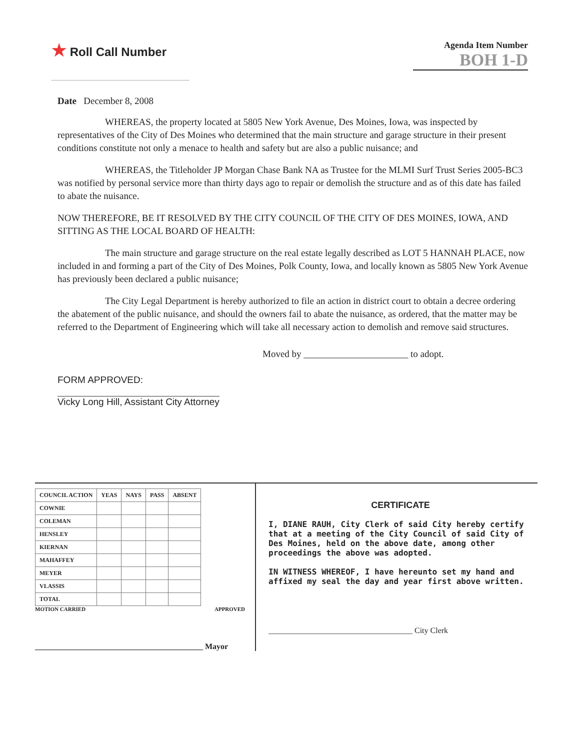★ Roll Call Number
Agenda Item Number
BOH 1-D
Date December 8, 2008
WHEREAS, the property located at 5805 New York Avenue, Des Moines, Iowa, was inspected by representatives of the City of Des Moines who determined that the main structure and garage structure in their present conditions constitute not only a menace to health and safety but are also a public nuisance; and
WHEREAS, the Titleholder JP Morgan Chase Bank NA as Trustee for the MLMI Surf Trust Series 2005-BC3 was notified by personal service more than thirty days ago to repair or demolish the structure and as of this date has failed to abate the nuisance.
NOW THEREFORE, BE IT RESOLVED BY THE CITY COUNCIL OF THE CITY OF DES MOINES, IOWA, AND SITTING AS THE LOCAL BOARD OF HEALTH:
The main structure and garage structure on the real estate legally described as LOT 5 HANNAH PLACE, now included in and forming a part of the City of Des Moines, Polk County, Iowa, and locally known as 5805 New York Avenue has previously been declared a public nuisance;
The City Legal Department is hereby authorized to file an action in district court to obtain a decree ordering the abatement of the public nuisance, and should the owners fail to abate the nuisance, as ordered, that the matter may be referred to the Department of Engineering which will take all necessary action to demolish and remove said structures.
Moved by ______________________ to adopt.
FORM APPROVED:
Vicky Long Hill, Assistant City Attorney
| COUNCIL ACTION | YEAS | NAYS | PASS | ABSENT |
| --- | --- | --- | --- | --- |
| COWNIE | | | | |
| COLEMAN | | | | |
| HENSLEY | | | | |
| KIERNAN | | | | |
| MAHAFFEY | | | | |
| MEYER | | | | |
| VLASSIS | | | | |
| TOTAL | | | | |
MOTION CARRIED APPROVED
__________________________________________ Mayor
CERTIFICATE
I, DIANE RAUH, City Clerk of said City hereby certify that at a meeting of the City Council of said City of Des Moines, held on the above date, among other proceedings the above was adopted.
IN WITNESS WHEREOF, I have hereunto set my hand and affixed my seal the day and year first above written.
____________________________________ City Clerk